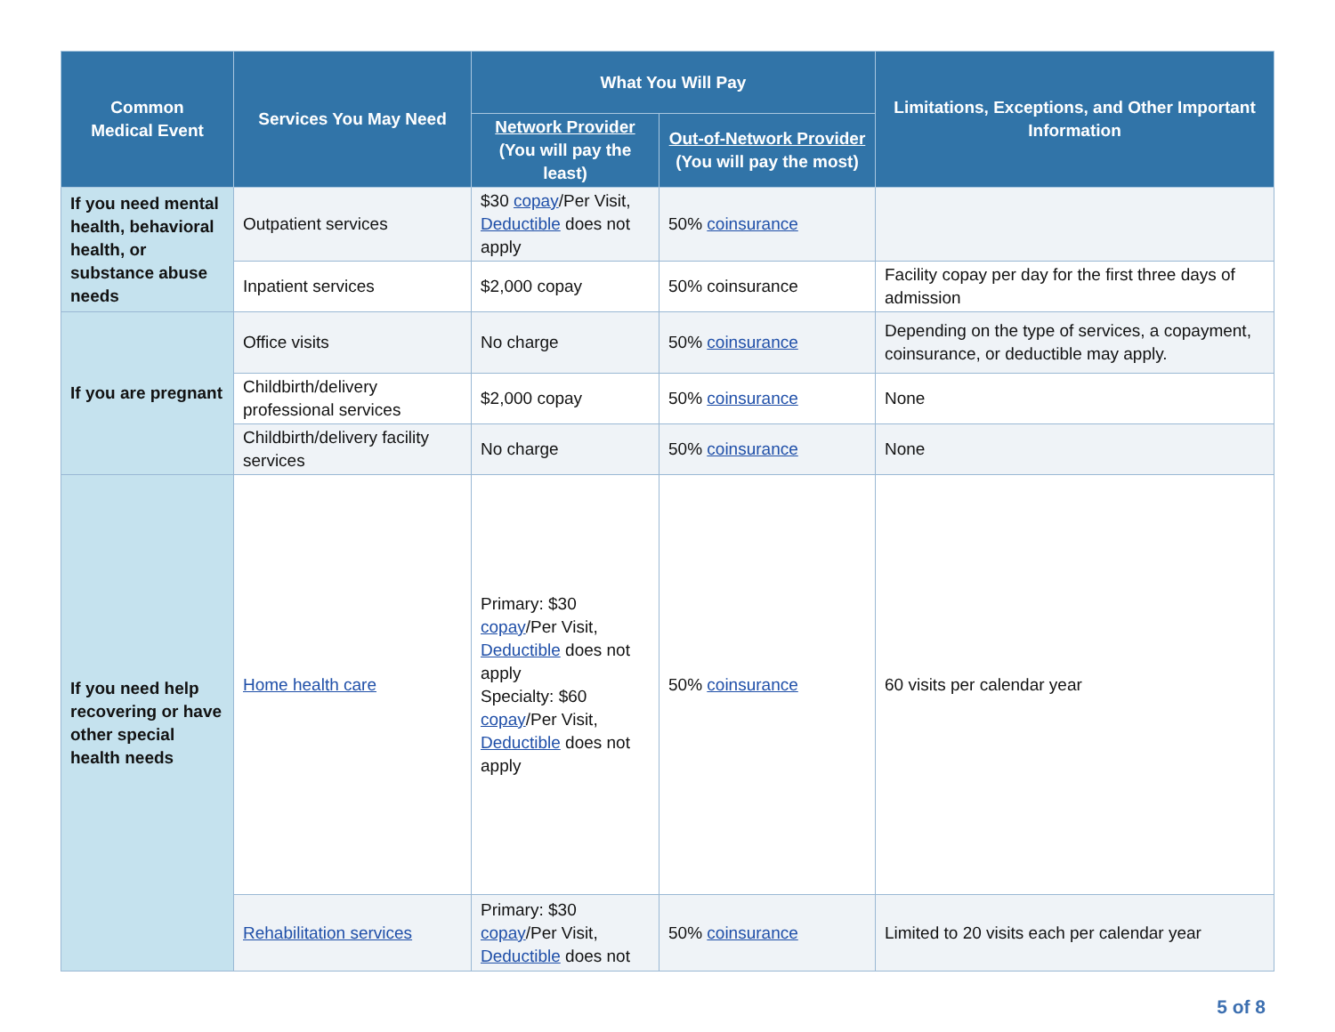| Common Medical Event | Services You May Need | What You Will Pay | | Limitations, Exceptions, and Other Important Information |
| --- | --- | --- | --- | --- |
| | | Network Provider (You will pay the least) | Out-of-Network Provider (You will pay the most) | |
| If you need mental health, behavioral health, or substance abuse needs | Outpatient services | $30 copay /Per Visit, Deductible does not apply | 50% coinsurance | |
| | Inpatient services | $2,000 copay | 50% coinsurance | Facility copay per day for the first three days of admission |
| If you are pregnant | Office visits | No charge | 50% coinsurance | Depending on the type of services, a copayment, coinsurance, or deductible may apply. |
| | Childbirth/delivery professional services | $2,000 copay | 50% coinsurance | None |
| | Childbirth/delivery facility services | No charge | 50% coinsurance | None |
| If you need help recovering or have other special health needs | Home health care | Primary: $30 copay /Per Visit, Deductible does not apply Specialty: $60 copay /Per Visit, Deductible does not apply | 50% coinsurance | 60 visits per calendar year |
| | Rehabilitation services | Primary: $30 copay /Per Visit, Deductible does not | 50% coinsurance | Limited to 20 visits each per calendar year |
5 of 8